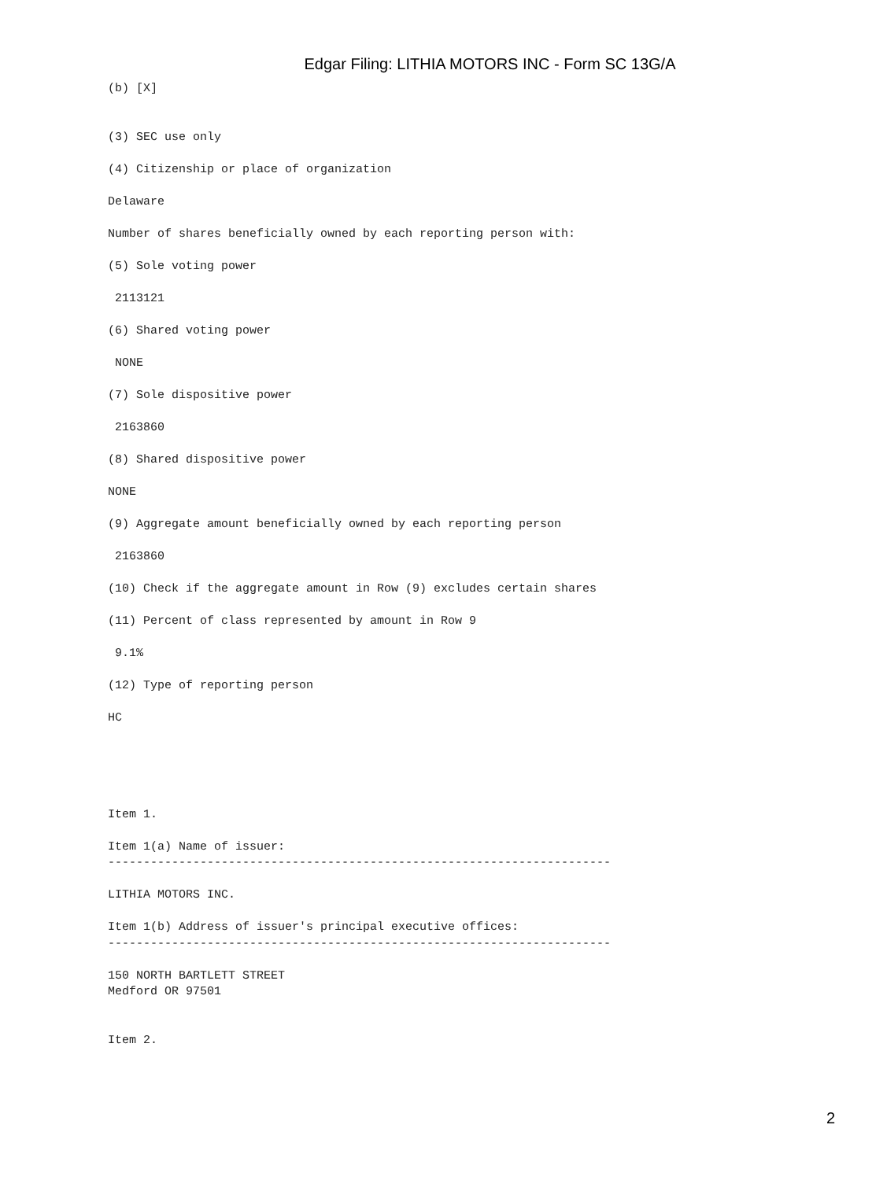Edgar Filing: LITHIA MOTORS INC - Form SC 13G/A
(b) [X]


(3) SEC use only

(4) Citizenship or place of organization

Delaware

Number of shares beneficially owned by each reporting person with:

(5) Sole voting power

 2113121

(6) Shared voting power

 NONE

(7) Sole dispositive power

 2163860

(8) Shared dispositive power

NONE

(9) Aggregate amount beneficially owned by each reporting person

 2163860

(10) Check if the aggregate amount in Row (9) excludes certain shares

(11) Percent of class represented by amount in Row 9

 9.1%

(12) Type of reporting person

HC





Item 1.

Item 1(a) Name of issuer:
-----------------------------------------------------------------------

LITHIA MOTORS INC.

Item 1(b) Address of issuer's principal executive offices:
-----------------------------------------------------------------------

150 NORTH BARTLETT STREET
Medford OR 97501


Item 2.
2